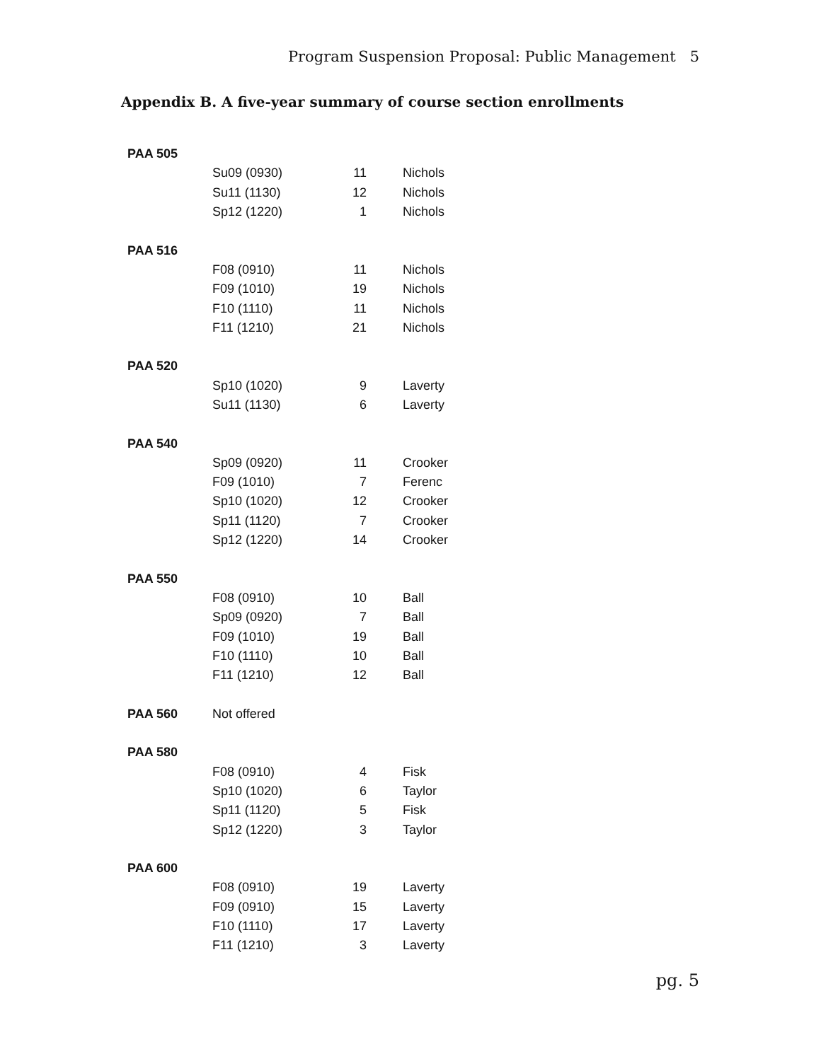Program Suspension Proposal: Public Management 5
Appendix B. A five-year summary of course section enrollments
| PAA 505 | | | |
| | Su09 (0930) | 11 | Nichols |
| | Su11 (1130) | 12 | Nichols |
| | Sp12 (1220) | 1 | Nichols |
| PAA 516 | | | |
| | F08 (0910) | 11 | Nichols |
| | F09 (1010) | 19 | Nichols |
| | F10 (1110) | 11 | Nichols |
| | F11 (1210) | 21 | Nichols |
| PAA 520 | | | |
| | Sp10 (1020) | 9 | Laverty |
| | Su11 (1130) | 6 | Laverty |
| PAA 540 | | | |
| | Sp09 (0920) | 11 | Crooker |
| | F09 (1010) | 7 | Ferenc |
| | Sp10 (1020) | 12 | Crooker |
| | Sp11 (1120) | 7 | Crooker |
| | Sp12 (1220) | 14 | Crooker |
| PAA 550 | | | |
| | F08 (0910) | 10 | Ball |
| | Sp09 (0920) | 7 | Ball |
| | F09 (1010) | 19 | Ball |
| | F10 (1110) | 10 | Ball |
| | F11 (1210) | 12 | Ball |
| PAA 560 | Not offered | | |
| PAA 580 | | | |
| | F08 (0910) | 4 | Fisk |
| | Sp10 (1020) | 6 | Taylor |
| | Sp11 (1120) | 5 | Fisk |
| | Sp12 (1220) | 3 | Taylor |
| PAA 600 | | | |
| | F08 (0910) | 19 | Laverty |
| | F09 (0910) | 15 | Laverty |
| | F10 (1110) | 17 | Laverty |
| | F11 (1210) | 3 | Laverty |
pg. 5